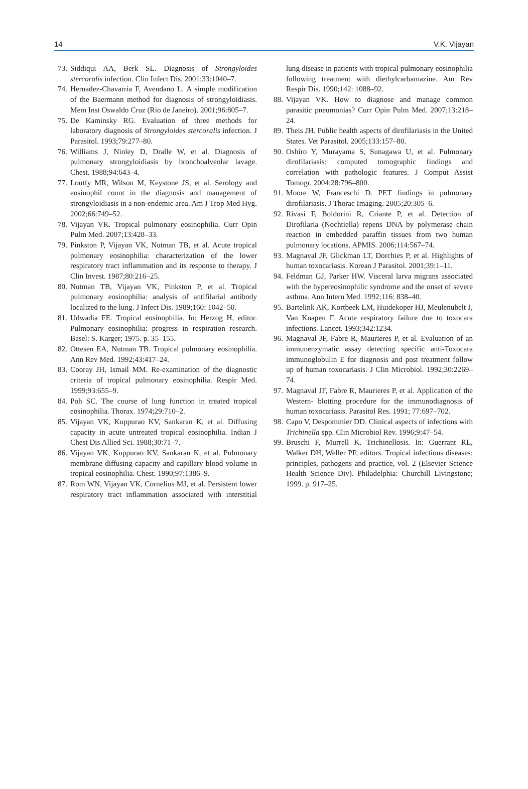14 V.K. Vijayan
73. Siddiqui AA, Berk SL. Diagnosis of Strongyloides stercoralis infection. Clin Infect Dis. 2001;33:1040–7.
74. Hernadez-Chavarria F, Avendano L. A simple modification of the Baermann method for diagnosis of strongyloidiasis. Mem Inst Oswaldo Cruz (Rio de Janeiro). 2001;96:805–7.
75. De Kaminsky RG. Evaluation of three methods for laboratory diagnosis of Strongyloides stercoralis infection. J Parasitol. 1993;79:277–80.
76. Williams J, Ninley D, Dralle W, et al. Diagnosis of pulmonary strongyloidiasis by bronchoalveolar lavage. Chest. 1988;94:643–4.
77. Loutfy MR, Wilson M, Keystone JS, et al. Serology and eosinophil count in the diagnosis and management of strongyloidiasis in a non-endemic area. Am J Trop Med Hyg. 2002;66:749–52.
78. Vijayan VK. Tropical pulmonary eosinophilia. Curr Opin Pulm Med. 2007;13:428–33.
79. Pinkston P, Vijayan VK, Nutman TB, et al. Acute tropical pulmonary eosinophilia: characterization of the lower respiratory tract inflammation and its response to therapy. J Clin Invest. 1987;80:216–25.
80. Nutman TB, Vijayan VK, Pinkston P, et al. Tropical pulmonary eosinophilia: analysis of antifilarial antibody localized to the lung. J Infect Dis. 1989;160: 1042–50.
81. Udwadia FE. Tropical eosinophilia. In: Herzog H, editor. Pulmonary eosinophilia: progress in respiration research. Basel: S. Karger; 1975. p. 35–155.
82. Ottesen EA, Nutman TB. Tropical pulmonary eosinophilia. Ann Rev Med. 1992;43:417–24.
83. Cooray JH, Ismail MM. Re-examination of the diagnostic criteria of tropical pulmonary eosinophilia. Respir Med. 1999;93:655–9.
84. Poh SC. The course of lung function in treated tropical eosinophilia. Thorax. 1974;29:710–2.
85. Vijayan VK, Kuppurao KV, Sankaran K, et al. Diffusing capacity in acute untreated tropical eosinophilia. Indian J Chest Dis Allied Sci. 1988;30:71–7.
86. Vijayan VK, Kuppurao KV, Sankaran K, et al. Pulmonary membrane diffusing capacity and capillary blood volume in tropical eosinophilia. Chest. 1990;97:1386–9.
87. Rom WN, Vijayan VK, Cornelius MJ, et al. Persistent lower respiratory tract inflammation associated with interstitial lung disease in patients with tropical pulmonary eosinophilia following treatment with diethylcarbamazine. Am Rev Respir Dis. 1990;142: 1088–92.
88. Vijayan VK. How to diagnose and manage common parasitic pneumonias? Curr Opin Pulm Med. 2007;13:218–24.
89. Theis JH. Public health aspects of dirofilariasis in the United States. Vet Parasitol. 2005;133:157–80.
90. Oshiro Y, Murayama S, Sunagawa U, et al. Pulmonary dirofilariasis: computed tomographic findings and correlation with pathologic features. J Comput Assist Tomogr. 2004;28:796–800.
91. Moore W, Franceschi D. PET findings in pulmonary dirofilariasis. J Thorac Imaging. 2005;20:305–6.
92. Rivasi F, Boldorini R, Criante P, et al. Detection of Dirofilaria (Nochtiella) repens DNA by polymerase chain reaction in embedded paraffin tissues from two human pulmonary locations. APMIS. 2006;114:567–74.
93. Magnaval JF, Glickman LT, Dorchies P, et al. Highlights of human toxocariasis. Korean J Parasitol. 2001;39:1–11.
94. Feldman GJ, Parker HW. Visceral larva migrans associated with the hypereosinophilic syndrome and the onset of severe asthma. Ann Intern Med. 1992;116: 838–40.
95. Bartelink AK, Kortbeek LM, Huidekoper HJ, Meulenubelt J, Van Knapen F. Acute respiratory failure due to toxocara infections. Lancet. 1993;342:1234.
96. Magnaval JF, Fabre R, Maurieres P, et al. Evaluation of an immunenzymatic assay detecting specific anti-Toxocara immunoglobulin E for diagnosis and post treatment follow up of human toxocariasis. J Clin Microbiol. 1992;30:2269–74.
97. Magnaval JF, Fabre R, Maurieres P, et al. Application of the Western- blotting procedure for the immunodiagnosis of human toxocariasis. Parasitol Res. 1991; 77:697–702.
98. Capo V, Despommier DD. Clinical aspects of infections with Trichinella spp. Clin Microbiol Rev. 1996;9:47–54.
99. Bruschi F, Murrell K. Trichinellosis. In: Guerrant RL, Walker DH, Weller PF, editors. Tropical infectious diseases: principles, pathogens and practice, vol. 2 (Elsevier Science Health Science Div). Philadelphia: Churchill Livingstone; 1999. p. 917–25.